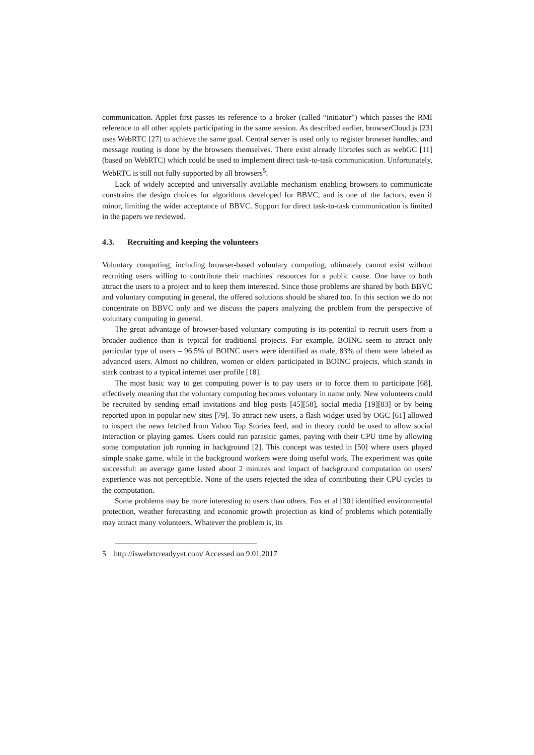communication. Applet first passes its reference to a broker (called “initiator”) which passes the RMI reference to all other applets participating in the same session. As described earlier, browserCloud.js [23] uses WebRTC [27] to achieve the same goal. Central server is used only to register browser handles, and message routing is done by the browsers themselves. There exist already libraries such as webGC [11] (based on WebRTC) which could be used to implement direct task-to-task communication. Unfortunately, WebRTC is still not fully supported by all browsers<sup>5</sup>.
Lack of widely accepted and universally available mechanism enabling browsers to communicate constrains the design choices for algorithms developed for BBVC, and is one of the factors, even if minor, limiting the wider acceptance of BBVC. Support for direct task-to-task communication is limited in the papers we reviewed.
4.3. Recruiting and keeping the volunteers
Voluntary computing, including browser-based voluntary computing, ultimately cannot exist without recruiting users willing to contribute their machines' resources for a public cause. One have to both attract the users to a project and to keep them interested. Since those problems are shared by both BBVC and voluntary computing in general, the offered solutions should be shared too. In this section we do not concentrate on BBVC only and we discuss the papers analyzing the problem from the perspective of voluntary computing in general.
The great advantage of browser-based voluntary computing is its potential to recruit users from a broader audience than is typical for traditional projects. For example, BOINC seem to attract only particular type of users – 96.5% of BOINC users were identified as male, 83% of them were labeled as advanced users. Almost no children, women or elders participated in BOINC projects, which stands in stark contrast to a typical internet user profile [18].
The most basic way to get computing power is to pay users or to force them to participate [68], effectively meaning that the voluntary computing becomes voluntary in name only. New volunteers could be recruited by sending email invitations and blog posts [45][58], social media [19][83] or by being reported upon in popular new sites [79]. To attract new users, a flash widget used by OGC [61] allowed to inspect the news fetched from Yahoo Top Stories feed, and in theory could be used to allow social interaction or playing games. Users could run parasitic games, paying with their CPU time by allowing some computation job running in background [2]. This concept was tested in [50] where users played simple snake game, while in the background workers were doing useful work. The experiment was quite successful: an average game lasted about 2 minutes and impact of background computation on users' experience was not perceptible. None of the users rejected the idea of contributing their CPU cycles to the computation.
Some problems may be more interesting to users than others. Fox et al [30] identified environmental protection, weather forecasting and economic growth projection as kind of problems which potentially may attract many volunteers. Whatever the problem is, its
5 http://iswebrtcreadyyet.com/ Accessed on 9.01.2017